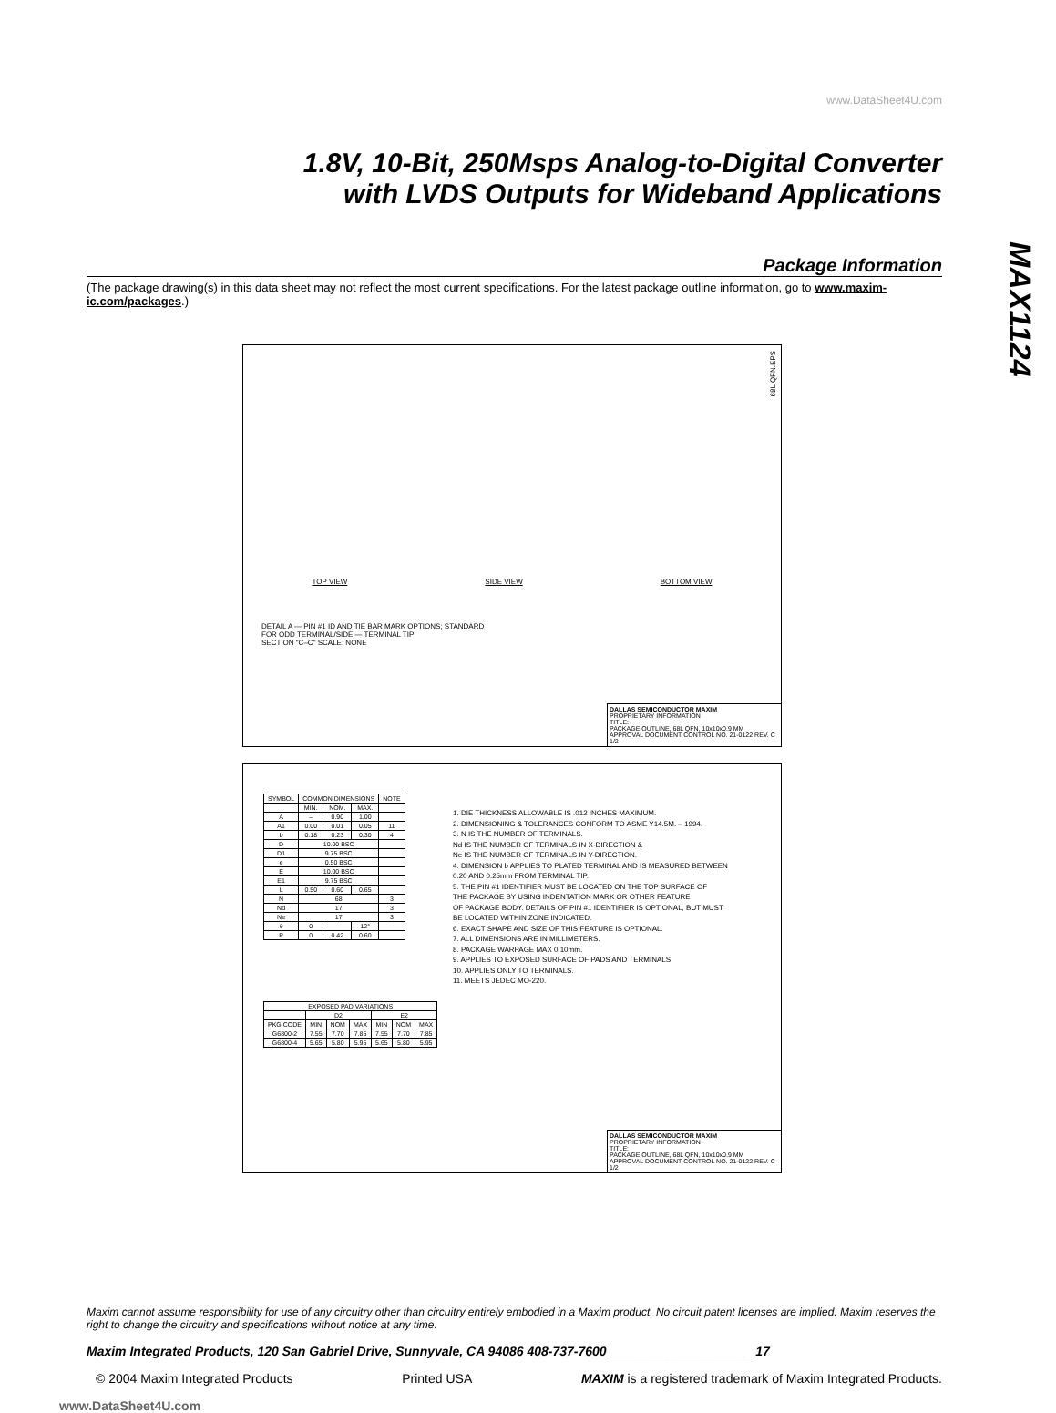www.DataSheet4U.com
1.8V, 10-Bit, 250Msps Analog-to-Digital Converter
with LVDS Outputs for Wideband Applications
MAX1124
Package Information
(The package drawing(s) in this data sheet may not reflect the most current specifications. For the latest package outline information, go to www.maxim-ic.com/packages.)
68L QFN.EPS
TOP VIEW SIDE VIEW BOTTOM VIEW
DETAIL A — PIN #1 ID AND TIE BAR MARK OPTIONS; STANDARD
FOR ODD TERMINAL/SIDE — TERMINAL TIP
SECTION "C–C" SCALE: NONE
DALLAS SEMICONDUCTOR MAXIM
PROPRIETARY INFORMATION
TITLE:
PACKAGE OUTLINE, 68L QFN, 10x10x0.9 MM
APPROVAL DOCUMENT CONTROL NO. 21-0122 REV. C 1/2
| SYMBOL | COMMON DIMENSIONS | | | NOTE |
| --- | --- | --- | --- | --- |
| | MIN. | NOM. | MAX. | |
| A | – | 0.90 | 1.00 | |
| A1 | 0.00 | 0.01 | 0.05 | 11 |
| b | 0.18 | 0.23 | 0.30 | 4 |
| D | 10.00 BSC | | | |
| D1 | 9.75 BSC | | | |
| e | 0.50 BSC | | | |
| E | 10.00 BSC | | | |
| E1 | 9.75 BSC | | | |
| L | 0.50 | 0.60 | 0.65 | |
| N | 68 | | | 3 |
| Nd | 17 | | | 3 |
| Ne | 17 | | | 3 |
| θ | 0 | | 12° | |
| P | 0 | 0.42 | 0.60 | |
1. DIE THICKNESS ALLOWABLE IS .012 INCHES MAXIMUM.
2. DIMENSIONING & TOLERANCES CONFORM TO ASME Y14.5M. – 1994.
3. N IS THE NUMBER OF TERMINALS.
Nd IS THE NUMBER OF TERMINALS IN X-DIRECTION &
Ne IS THE NUMBER OF TERMINALS IN Y-DIRECTION.
4. DIMENSION b APPLIES TO PLATED TERMINAL AND IS MEASURED BETWEEN
0.20 AND 0.25mm FROM TERMINAL TIP.
5. THE PIN #1 IDENTIFIER MUST BE LOCATED ON THE TOP SURFACE OF
THE PACKAGE BY USING INDENTATION MARK OR OTHER FEATURE
OF PACKAGE BODY. DETAILS OF PIN #1 IDENTIFIER IS OPTIONAL, BUT MUST
BE LOCATED WITHIN ZONE INDICATED.
6. EXACT SHAPE AND SIZE OF THIS FEATURE IS OPTIONAL.
7. ALL DIMENSIONS ARE IN MILLIMETERS.
8. PACKAGE WARPAGE MAX 0.10mm.
9. APPLIES TO EXPOSED SURFACE OF PADS AND TERMINALS
10. APPLIES ONLY TO TERMINALS.
11. MEETS JEDEC MO-220.
| EXPOSED PAD VARIATIONS | | | | | | |
| --- | --- | --- | --- | --- | --- | --- |
| | D2 | | | E2 | | |
| PKG CODE | MIN | NOM | MAX | MIN | NOM | MAX |
| G6800-2 | 7.55 | 7.70 | 7.85 | 7.55 | 7.70 | 7.85 |
| G6800-4 | 5.65 | 5.80 | 5.95 | 5.65 | 5.80 | 5.95 |
DALLAS SEMICONDUCTOR MAXIM
PROPRIETARY INFORMATION
TITLE:
PACKAGE OUTLINE, 68L QFN, 10x10x0.9 MM
APPROVAL DOCUMENT CONTROL NO. 21-0122 REV. C 1/2
Maxim cannot assume responsibility for use of any circuitry other than circuitry entirely embodied in a Maxim product. No circuit patent licenses are implied. Maxim reserves the right to change the circuitry and specifications without notice at any time.
Maxim Integrated Products, 120 San Gabriel Drive, Sunnyvale, CA 94086 408-737-7600 ____________________ 17
© 2004 Maxim Integrated Products Printed USA MAXIM is a registered trademark of Maxim Integrated Products.
www.DataSheet4U.com